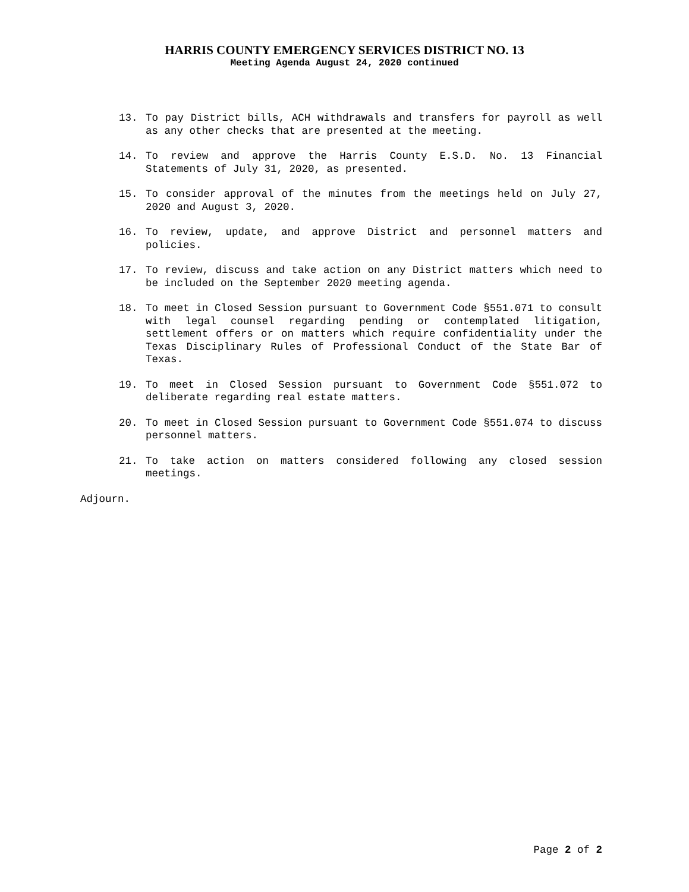HARRIS COUNTY EMERGENCY SERVICES DISTRICT NO. 13
Meeting Agenda August 24, 2020 continued
13. To pay District bills, ACH withdrawals and transfers for payroll as well as any other checks that are presented at the meeting.
14. To review and approve the Harris County E.S.D. No. 13 Financial Statements of July 31, 2020, as presented.
15. To consider approval of the minutes from the meetings held on July 27, 2020 and August 3, 2020.
16. To review, update, and approve District and personnel matters and policies.
17. To review, discuss and take action on any District matters which need to be included on the September 2020 meeting agenda.
18. To meet in Closed Session pursuant to Government Code §551.071 to consult with legal counsel regarding pending or contemplated litigation, settlement offers or on matters which require confidentiality under the Texas Disciplinary Rules of Professional Conduct of the State Bar of Texas.
19. To meet in Closed Session pursuant to Government Code §551.072 to deliberate regarding real estate matters.
20. To meet in Closed Session pursuant to Government Code §551.074 to discuss personnel matters.
21. To take action on matters considered following any closed session meetings.
Adjourn.
Page 2 of 2